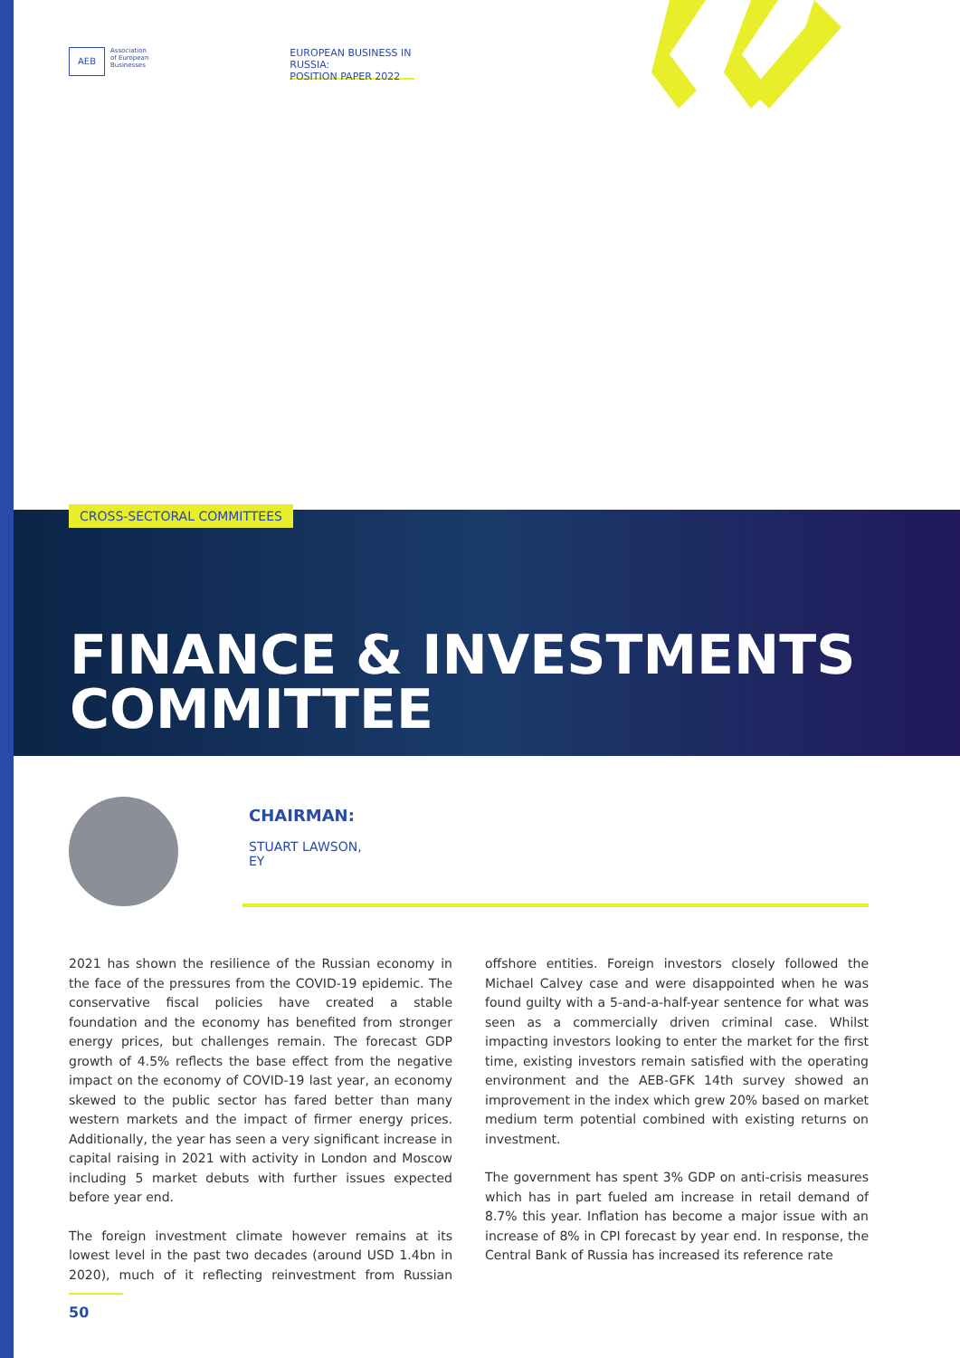AEB
Association
of European
Businesses
EUROPEAN BUSINESS IN RUSSIA:
POSITION PAPER 2022
CROSS-SECTORAL COMMITTEES
FINANCE & INVESTMENTS
COMMITTEE
CHAIRMAN:
STUART LAWSON,
EY
2021 has shown the resilience of the Russian economy in the face of the pressures from the COVID-19 epidemic. The conservative fiscal policies have created a stable foundation and the economy has benefited from stronger energy prices, but challenges remain. The forecast GDP growth of 4.5% reflects the base effect from the negative impact on the economy of COVID-19 last year, an economy skewed to the public sector has fared better than many western markets and the impact of firmer energy prices. Additionally, the year has seen a very significant increase in capital raising in 2021 with activity in London and Moscow including 5 market debuts with further issues expected before year end.
The foreign investment climate however remains at its lowest level in the past two decades (around USD 1.4bn in 2020), much of it reflecting reinvestment from Russian offshore entities. Foreign investors closely followed the Michael Calvey case and were disappointed when he was found guilty with a 5-and-a-half-year sentence for what was seen as a commercially driven criminal case. Whilst impacting investors looking to enter the market for the first time, existing investors remain satisfied with the operating environment and the AEB-GFK 14th survey showed an improvement in the index which grew 20% based on market medium term potential combined with existing returns on investment.
The government has spent 3% GDP on anti-crisis measures which has in part fueled am increase in retail demand of 8.7% this year. Inflation has become a major issue with an increase of 8% in CPI forecast by year end. In response, the Central Bank of Russia has increased its reference rate
50